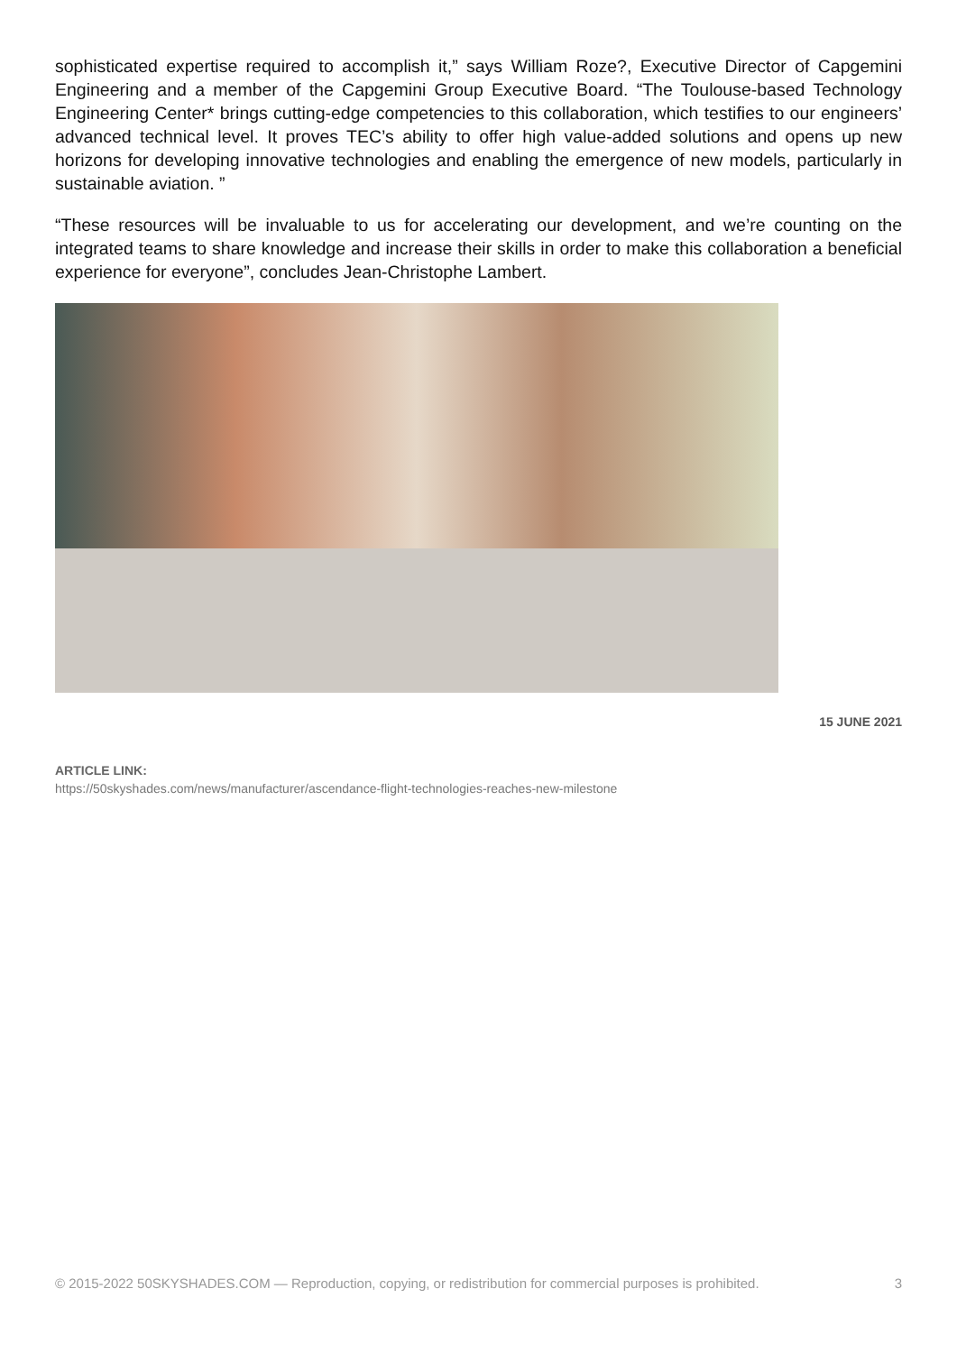sophisticated expertise required to accomplish it,” says William Roze?, Executive Director of Capgemini Engineering and a member of the Capgemini Group Executive Board. “The Toulouse-based Technology Engineering Center* brings cutting-edge competencies to this collaboration, which testifies to our engineers’ advanced technical level. It proves TEC’s ability to offer high value-added solutions and opens up new horizons for developing innovative technologies and enabling the emergence of new models, particularly in sustainable aviation. ”
“These resources will be invaluable to us for accelerating our development, and we’re counting on the integrated teams to share knowledge and increase their skills in order to make this collaboration a beneficial experience for everyone”, concludes Jean-Christophe Lambert.
15 JUNE 2021
ARTICLE LINK:
https://50skyshades.com/news/manufacturer/ascendance-flight-technologies-reaches-new-milestone
© 2015-2022 50SKYSHADES.COM — Reproduction, copying, or redistribution for commercial purposes is prohibited. 3